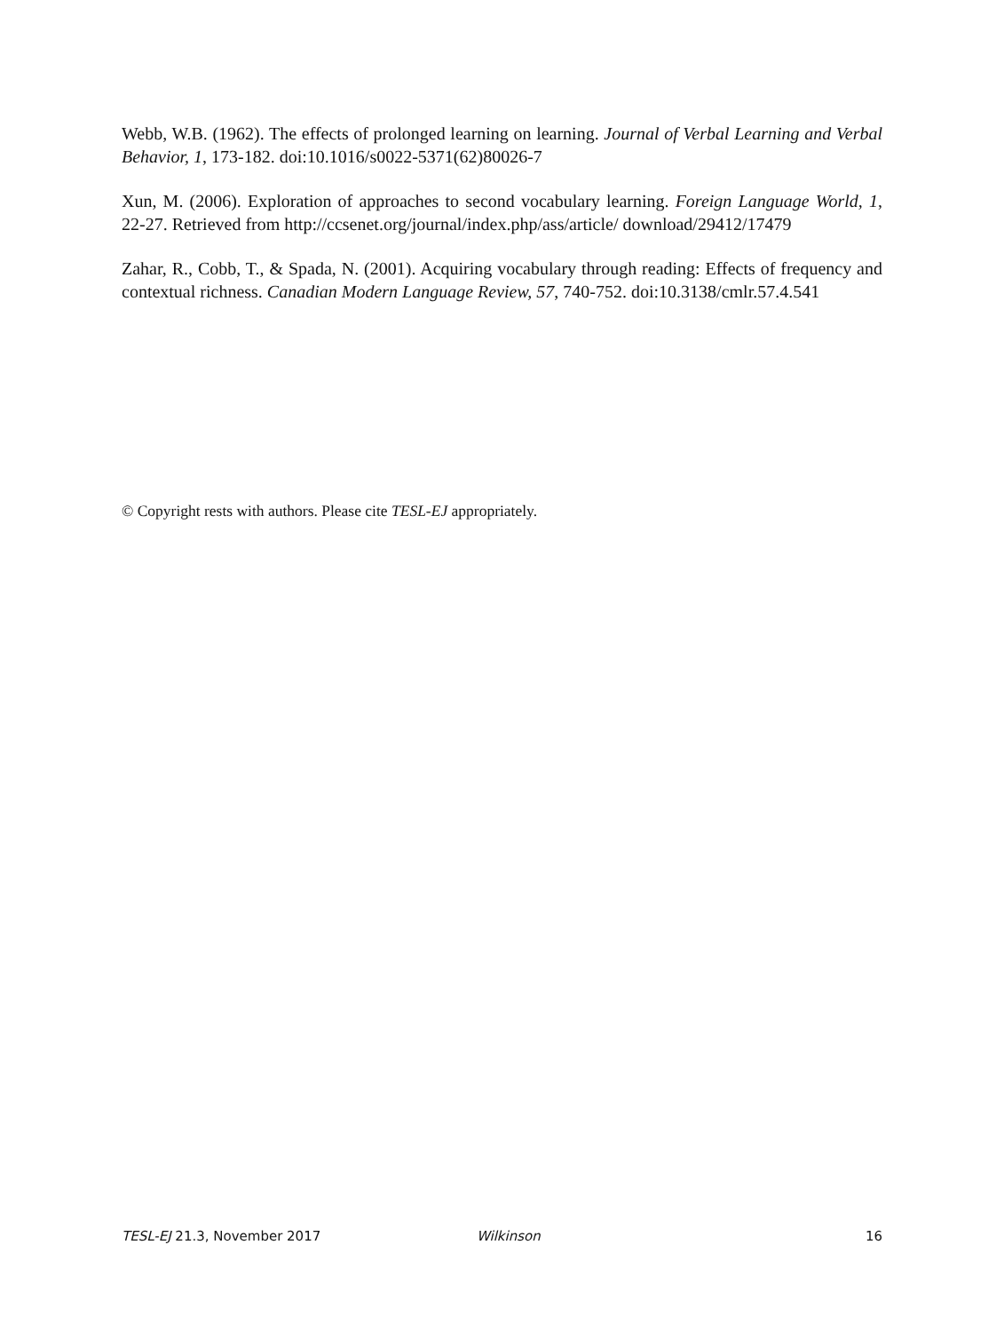Webb, W.B. (1962). The effects of prolonged learning on learning. Journal of Verbal Learning and Verbal Behavior, 1, 173-182. doi:10.1016/s0022-5371(62)80026-7
Xun, M. (2006). Exploration of approaches to second vocabulary learning. Foreign Language World, 1, 22-27. Retrieved from http://ccsenet.org/journal/index.php/ass/article/ download/29412/17479
Zahar, R., Cobb, T., & Spada, N. (2001). Acquiring vocabulary through reading: Effects of frequency and contextual richness. Canadian Modern Language Review, 57, 740-752. doi:10.3138/cmlr.57.4.541
© Copyright rests with authors. Please cite TESL-EJ appropriately.
TESL-EJ 21.3, November 2017 Wilkinson 16